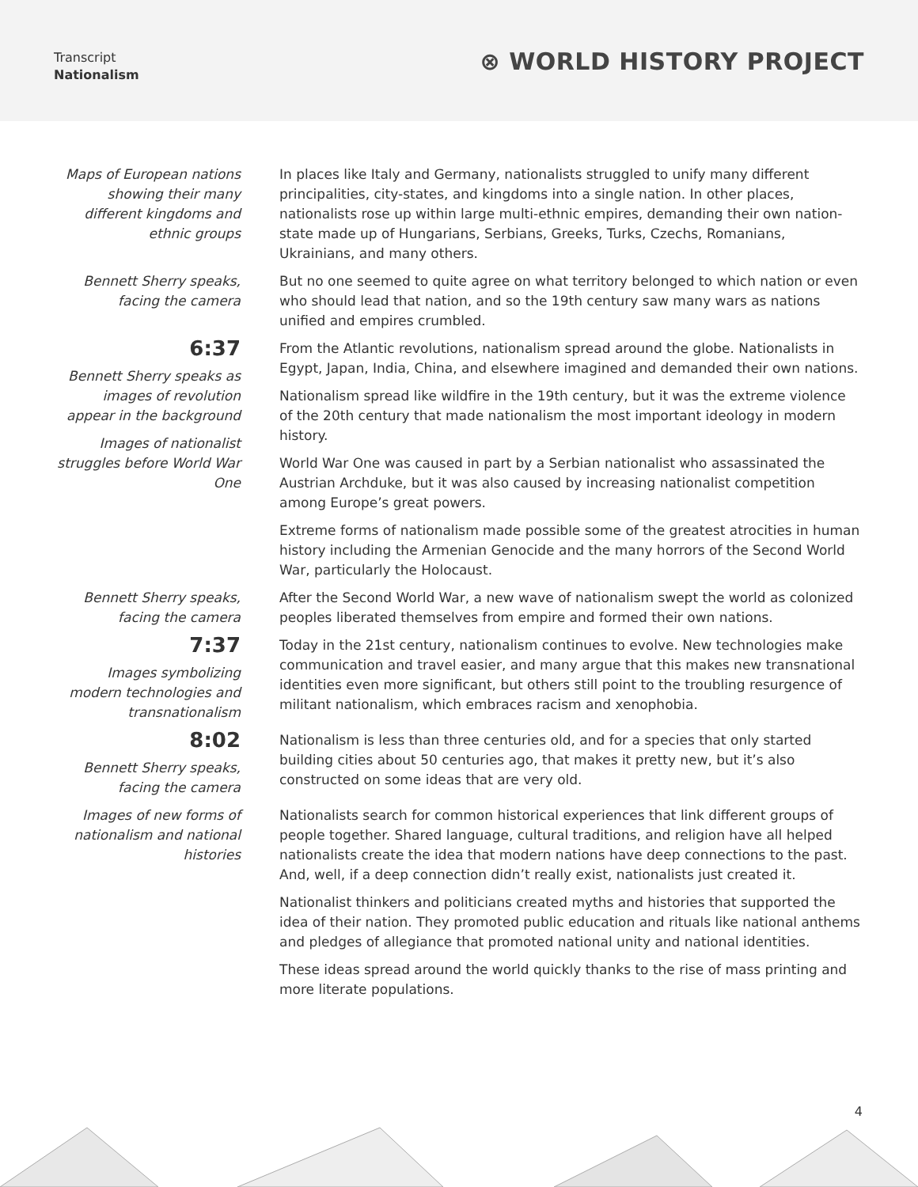Transcript
Nationalism
⊗ WORLD HISTORY PROJECT
Maps of European nations showing their many different kingdoms and ethnic groups
In places like Italy and Germany, nationalists struggled to unify many different principalities, city-states, and kingdoms into a single nation. In other places, nationalists rose up within large multi-ethnic empires, demanding their own nation-state made up of Hungarians, Serbians, Greeks, Turks, Czechs, Romanians, Ukrainians, and many others.
Bennett Sherry speaks, facing the camera
But no one seemed to quite agree on what territory belonged to which nation or even who should lead that nation, and so the 19th century saw many wars as nations unified and empires crumbled.
6:37
Bennett Sherry speaks as images of revolution appear in the background
Images of nationalist struggles before World War One
From the Atlantic revolutions, nationalism spread around the globe. Nationalists in Egypt, Japan, India, China, and elsewhere imagined and demanded their own nations.
Nationalism spread like wildfire in the 19th century, but it was the extreme violence of the 20th century that made nationalism the most important ideology in modern history.
World War One was caused in part by a Serbian nationalist who assassinated the Austrian Archduke, but it was also caused by increasing nationalist competition among Europe’s great powers.
Extreme forms of nationalism made possible some of the greatest atrocities in human history including the Armenian Genocide and the many horrors of the Second World War, particularly the Holocaust.
Bennett Sherry speaks, facing the camera
7:37
Images symbolizing modern technologies and transnationalism
8:02
Bennett Sherry speaks, facing the camera
Images of new forms of nationalism and national histories
After the Second World War, a new wave of nationalism swept the world as colonized peoples liberated themselves from empire and formed their own nations.
Today in the 21st century, nationalism continues to evolve. New technologies make communication and travel easier, and many argue that this makes new transnational identities even more significant, but others still point to the troubling resurgence of militant nationalism, which embraces racism and xenophobia.
Nationalism is less than three centuries old, and for a species that only started building cities about 50 centuries ago, that makes it pretty new, but it’s also constructed on some ideas that are very old.
Nationalists search for common historical experiences that link different groups of people together. Shared language, cultural traditions, and religion have all helped nationalists create the idea that modern nations have deep connections to the past. And, well, if a deep connection didn’t really exist, nationalists just created it.
Nationalist thinkers and politicians created myths and histories that supported the idea of their nation. They promoted public education and rituals like national anthems and pledges of allegiance that promoted national unity and national identities.
These ideas spread around the world quickly thanks to the rise of mass printing and more literate populations.
4